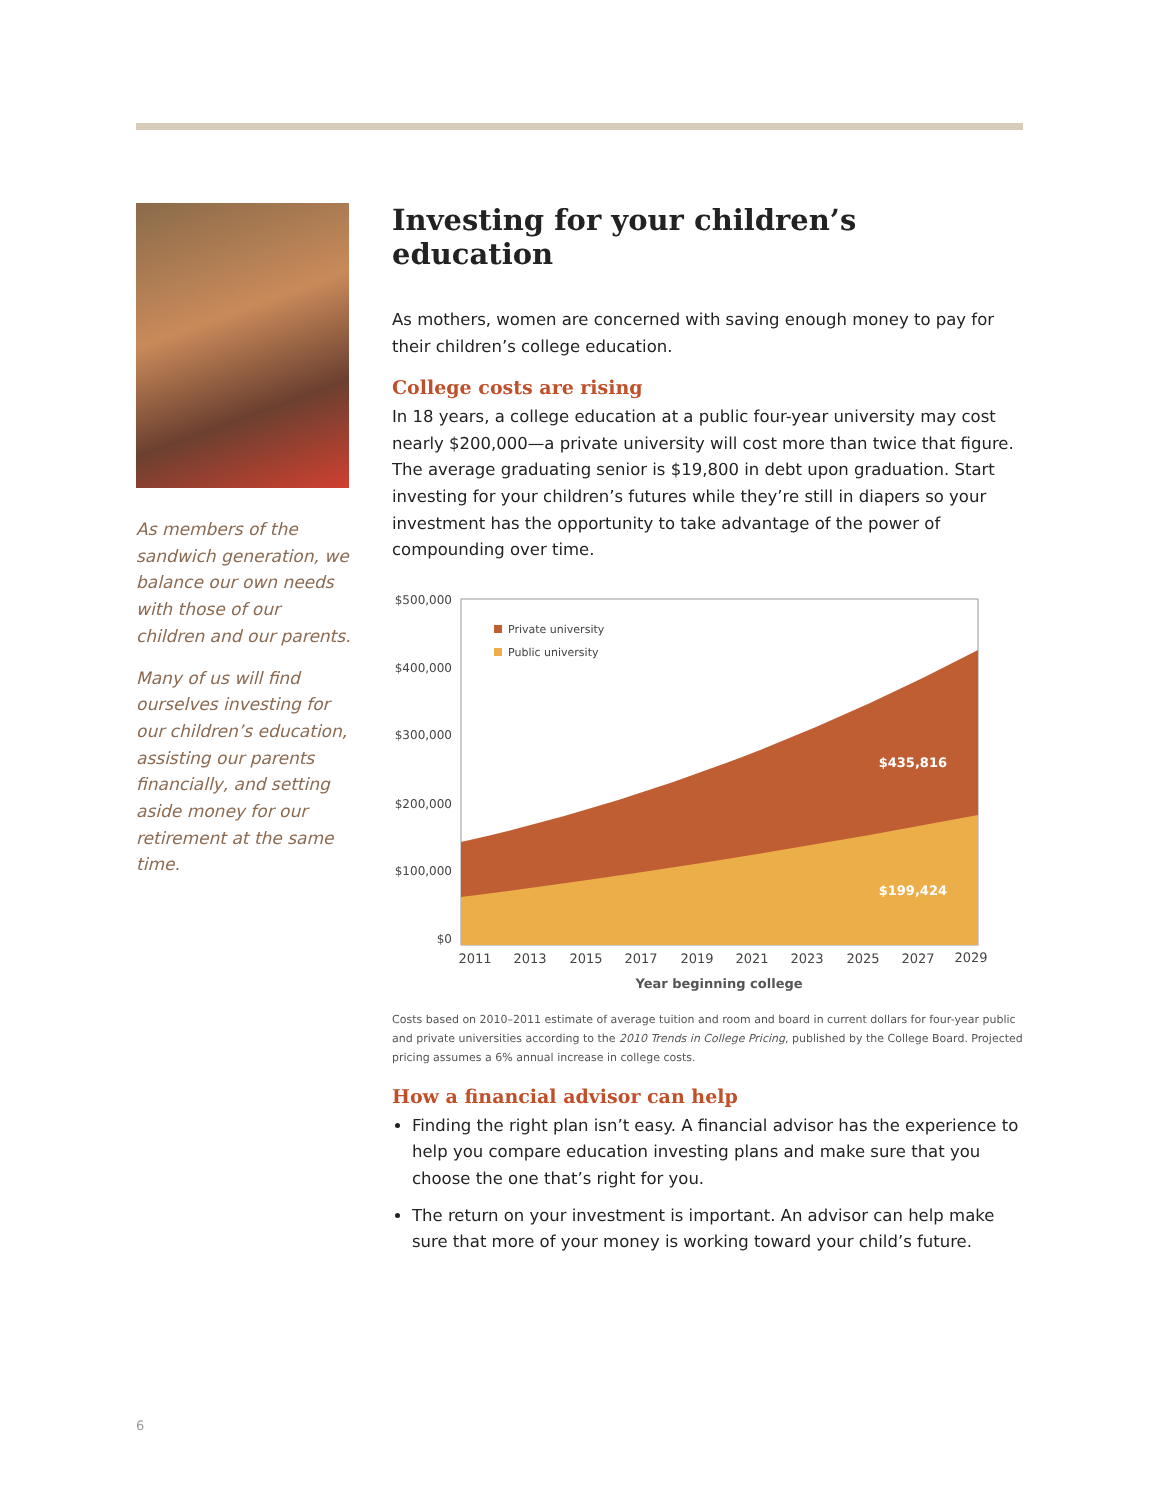As members of the sandwich generation, we balance our own needs with those of our children and our parents.
Many of us will find ourselves investing for our children’s education, assisting our parents financially, and setting aside money for our retirement at the same time.
Investing for your children’s education
As mothers, women are concerned with saving enough money to pay for their children’s college education.
College costs are rising
In 18 years, a college education at a public four-year university may cost nearly $200,000—a private university will cost more than twice that figure. The average graduating senior is $19,800 in debt upon graduation. Start investing for your children’s futures while they’re still in diapers so your investment has the opportunity to take advantage of the power of compounding over time.
$500,000
$400,000
$300,000
$200,000
$100,000
$0
Private university
Public university
$435,816
$199,424
2011
2013
2015
2017
2019
2021
2023
2025
2027
2029
Year beginning college
Costs based on 2010–2011 estimate of average tuition and room and board in current dollars for four-year public and private universities according to the 2010 Trends in College Pricing, published by the College Board. Projected pricing assumes a 6% annual increase in college costs.
How a financial advisor can help
Finding the right plan isn’t easy. A financial advisor has the experience to help you compare education investing plans and make sure that you choose the one that’s right for you.
The return on your investment is important. An advisor can help make sure that more of your money is working toward your child’s future.
6